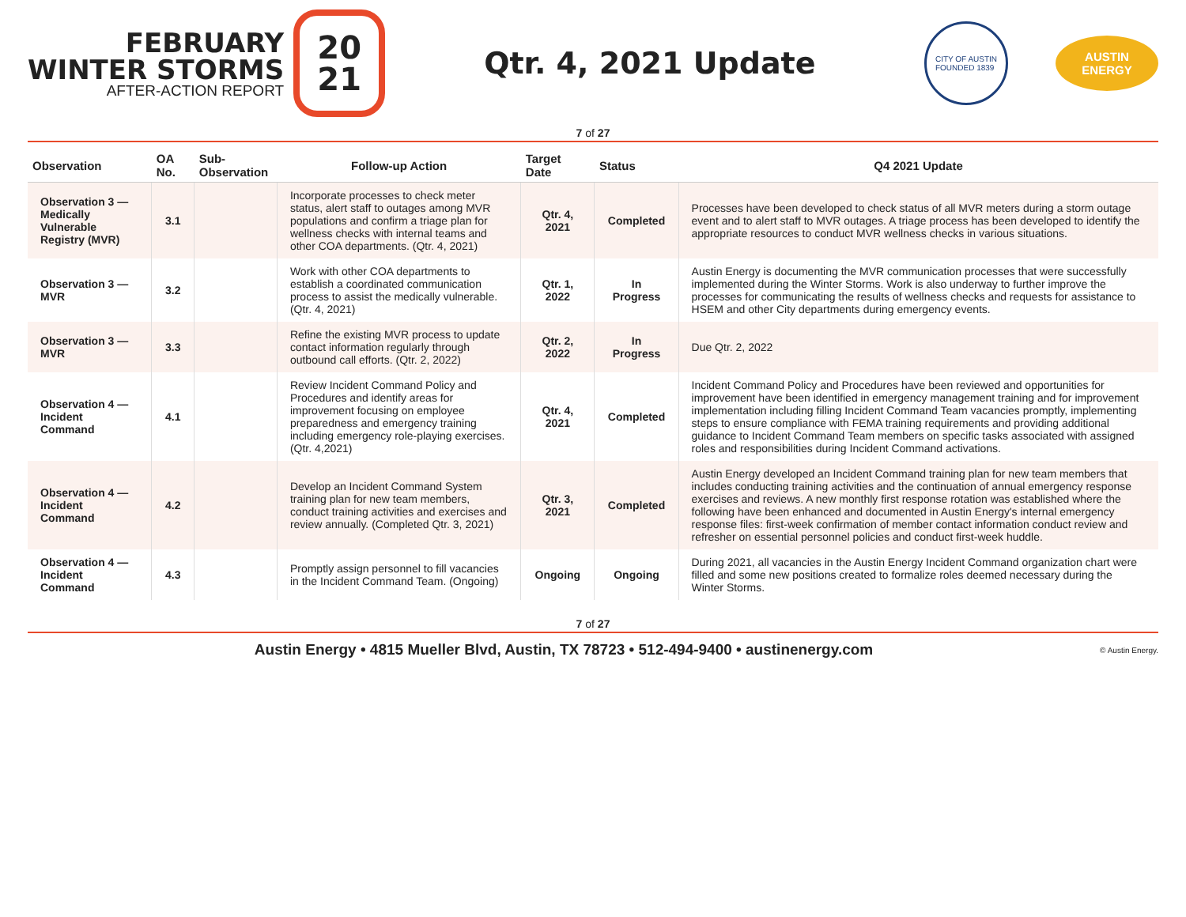FEBRUARY
WINTER STORMS
AFTER-ACTION REPORT
20
21
Qtr. 4, 2021 Update
CITY OF AUSTIN
FOUNDED 1839
AUSTIN
ENERGY
7 of 27
| Observation | OA No. | Sub-Observation | Follow-up Action | Target Date | Status | Q4 2021 Update |
| --- | --- | --- | --- | --- | --- | --- |
| Observation 3 — Medically Vulnerable Registry (MVR) | 3.1 | | Incorporate processes to check meter status, alert staff to outages among MVR populations and confirm a triage plan for wellness checks with internal teams and other COA departments. (Qtr. 4, 2021) | Qtr. 4, 2021 | Completed | Processes have been developed to check status of all MVR meters during a storm outage event and to alert staff to MVR outages. A triage process has been developed to identify the appropriate resources to conduct MVR wellness checks in various situations. |
| Observation 3 — MVR | 3.2 | | Work with other COA departments to establish a coordinated communication process to assist the medically vulnerable. (Qtr. 4, 2021) | Qtr. 1, 2022 | In Progress | Austin Energy is documenting the MVR communication processes that were successfully implemented during the Winter Storms. Work is also underway to further improve the processes for communicating the results of wellness checks and requests for assistance to HSEM and other City departments during emergency events. |
| Observation 3 — MVR | 3.3 | | Refine the existing MVR process to update contact information regularly through outbound call efforts. (Qtr. 2, 2022) | Qtr. 2, 2022 | In Progress | Due Qtr. 2, 2022 |
| Observation 4 — Incident Command | 4.1 | | Review Incident Command Policy and Procedures and identify areas for improvement focusing on employee preparedness and emergency training including emergency role-playing exercises. (Qtr. 4,2021) | Qtr. 4, 2021 | Completed | Incident Command Policy and Procedures have been reviewed and opportunities for improvement have been identified in emergency management training and for improvement implementation including filling Incident Command Team vacancies promptly, implementing steps to ensure compliance with FEMA training requirements and providing additional guidance to Incident Command Team members on specific tasks associated with assigned roles and responsibilities during Incident Command activations. |
| Observation 4 — Incident Command | 4.2 | | Develop an Incident Command System training plan for new team members, conduct training activities and exercises and review annually. (Completed Qtr. 3, 2021) | Qtr. 3, 2021 | Completed | Austin Energy developed an Incident Command training plan for new team members that includes conducting training activities and the continuation of annual emergency response exercises and reviews. A new monthly first response rotation was established where the following have been enhanced and documented in Austin Energy's internal emergency response files: first-week confirmation of member contact information conduct review and refresher on essential personnel policies and conduct first-week huddle. |
| Observation 4 — Incident Command | 4.3 | | Promptly assign personnel to fill vacancies in the Incident Command Team. (Ongoing) | Ongoing | Ongoing | During 2021, all vacancies in the Austin Energy Incident Command organization chart were filled and some new positions created to formalize roles deemed necessary during the Winter Storms. |
7 of 27
Austin Energy • 4815 Mueller Blvd, Austin, TX 78723 • 512-494-9400 • austinenergy.com © Austin Energy.